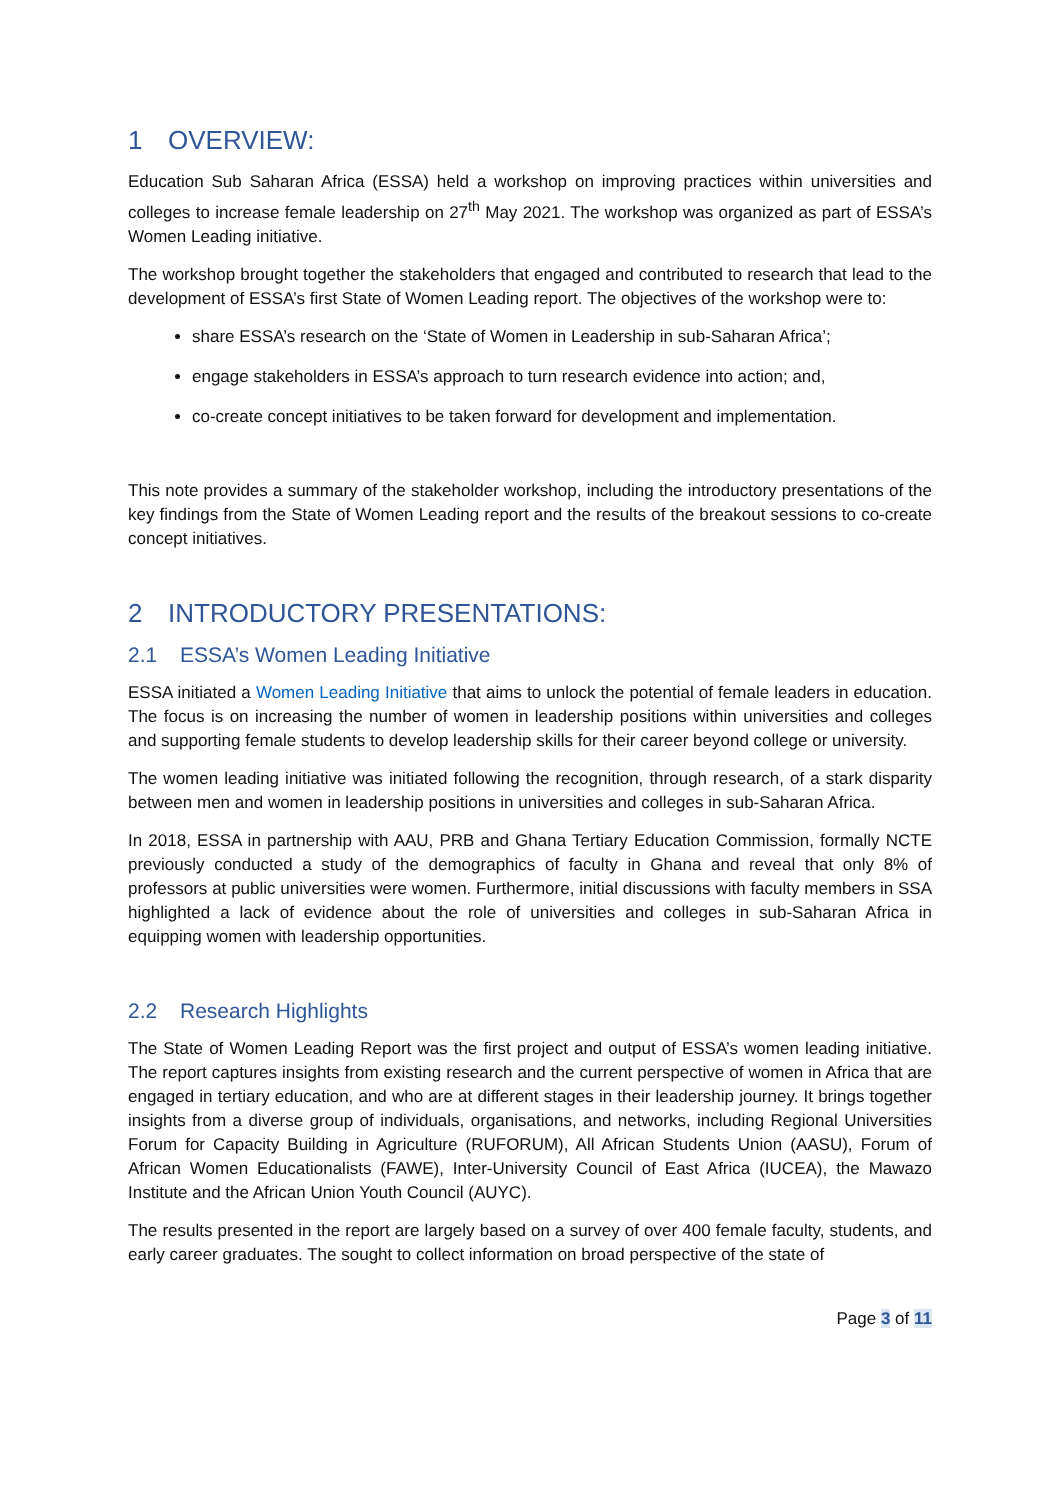1 OVERVIEW:
Education Sub Saharan Africa (ESSA) held a workshop on improving practices within universities and colleges to increase female leadership on 27<sup>th</sup> May 2021. The workshop was organized as part of ESSA’s Women Leading initiative.
The workshop brought together the stakeholders that engaged and contributed to research that lead to the development of ESSA’s first State of Women Leading report. The objectives of the workshop were to:
share ESSA’s research on the ‘State of Women in Leadership in sub-Saharan Africa’;
engage stakeholders in ESSA’s approach to turn research evidence into action; and,
co-create concept initiatives to be taken forward for development and implementation.
This note provides a summary of the stakeholder workshop, including the introductory presentations of the key findings from the State of Women Leading report and the results of the breakout sessions to co-create concept initiatives.
2 INTRODUCTORY PRESENTATIONS:
2.1 ESSA’s Women Leading Initiative
ESSA initiated a Women Leading Initiative that aims to unlock the potential of female leaders in education. The focus is on increasing the number of women in leadership positions within universities and colleges and supporting female students to develop leadership skills for their career beyond college or university.
The women leading initiative was initiated following the recognition, through research, of a stark disparity between men and women in leadership positions in universities and colleges in sub-Saharan Africa.
In 2018, ESSA in partnership with AAU, PRB and Ghana Tertiary Education Commission, formally NCTE previously conducted a study of the demographics of faculty in Ghana and reveal that only 8% of professors at public universities were women. Furthermore, initial discussions with faculty members in SSA highlighted a lack of evidence about the role of universities and colleges in sub-Saharan Africa in equipping women with leadership opportunities.
2.2 Research Highlights
The State of Women Leading Report was the first project and output of ESSA’s women leading initiative. The report captures insights from existing research and the current perspective of women in Africa that are engaged in tertiary education, and who are at different stages in their leadership journey. It brings together insights from a diverse group of individuals, organisations, and networks, including Regional Universities Forum for Capacity Building in Agriculture (RUFORUM), All African Students Union (AASU), Forum of African Women Educationalists (FAWE), Inter-University Council of East Africa (IUCEA), the Mawazo Institute and the African Union Youth Council (AUYC).
The results presented in the report are largely based on a survey of over 400 female faculty, students, and early career graduates. The sought to collect information on broad perspective of the state of
Page 3 of 11